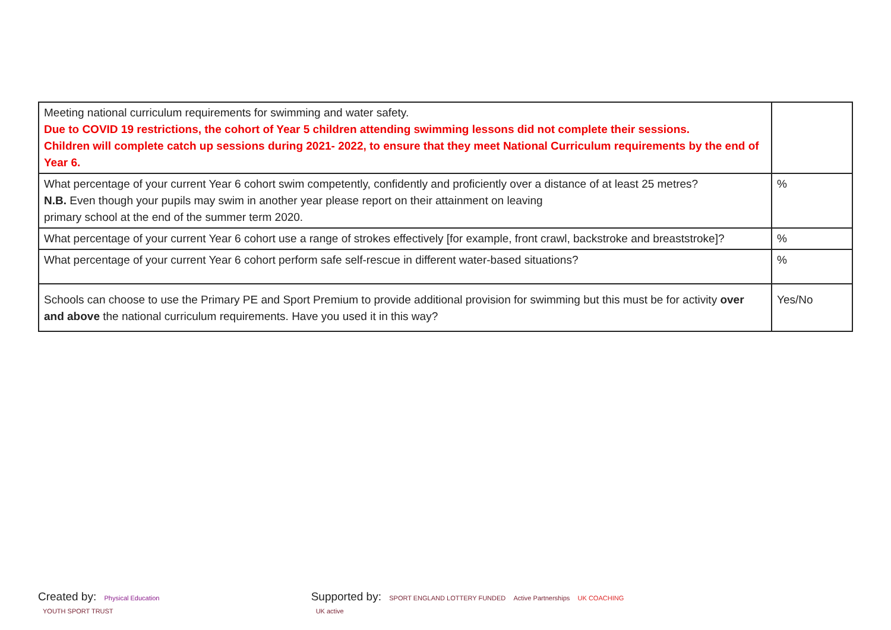| Meeting national curriculum requirements for swimming and water safety. Due to COVID 19 restrictions, the cohort of Year 5 children attending swimming lessons did not complete their sessions. Children will complete catch up sessions during 2021- 2022, to ensure that they meet National Curriculum requirements by the end of Year 6. | |
| What percentage of your current Year 6 cohort swim competently, confidently and proficiently over a distance of at least 25 metres? N.B. Even though your pupils may swim in another year please report on their attainment on leaving primary school at the end of the summer term 2020. | % |
| What percentage of your current Year 6 cohort use a range of strokes effectively [for example, front crawl, backstroke and breaststroke]? | % |
| What percentage of your current Year 6 cohort perform safe self-rescue in different water-based situations? | % |
| Schools can choose to use the Primary PE and Sport Premium to provide additional provision for swimming but this must be for activity over and above the national curriculum requirements. Have you used it in this way? | Yes/No |
Created by: Physical Education YOUTH SPORT TRUST
Supported by: SPORT ENGLAND LOTTERY FUNDED Active Partnerships UK COACHING UK active